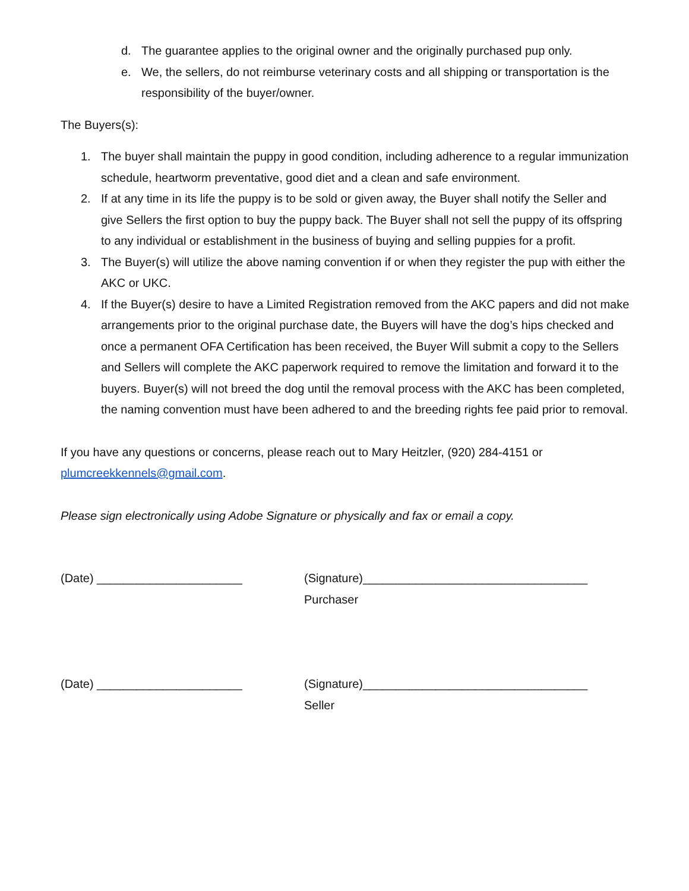d. The guarantee applies to the original owner and the originally purchased pup only.
e. We, the sellers, do not reimburse veterinary costs and all shipping or transportation is the responsibility of the buyer/owner.
The Buyers(s):
1. The buyer shall maintain the puppy in good condition, including adherence to a regular immunization schedule, heartworm preventative, good diet and a clean and safe environment.
2. If at any time in its life the puppy is to be sold or given away, the Buyer shall notify the Seller and give Sellers the first option to buy the puppy back. The Buyer shall not sell the puppy of its offspring to any individual or establishment in the business of buying and selling puppies for a profit.
3. The Buyer(s) will utilize the above naming convention if or when they register the pup with either the AKC or UKC.
4. If the Buyer(s) desire to have a Limited Registration removed from the AKC papers and did not make arrangements prior to the original purchase date, the Buyers will have the dog’s hips checked and once a permanent OFA Certification has been received, the Buyer Will submit a copy to the Sellers and Sellers will complete the AKC paperwork required to remove the limitation and forward it to the buyers. Buyer(s) will not breed the dog until the removal process with the AKC has been completed, the naming convention must have been adhered to and the breeding rights fee paid prior to removal.
If you have any questions or concerns, please reach out to Mary Heitzler, (920) 284-4151 or plumcreekkennels@gmail.com.
Please sign electronically using Adobe Signature or physically and fax or email a copy.
(Date) ______________________ (Signature)__________________________________
Purchaser
(Date) ______________________ (Signature)__________________________________
Seller